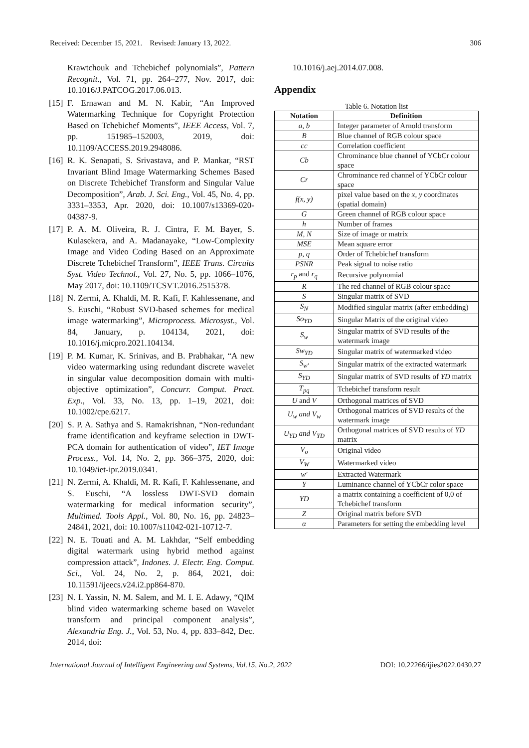Received: December 15, 2021. Revised: January 13, 2022. 306
Krawtchouk and Tchebichef polynomials”, Pattern Recognit., Vol. 71, pp. 264–277, Nov. 2017, doi: 10.1016/J.PATCOG.2017.06.013.
[15] F. Ernawan and M. N. Kabir, “An Improved Watermarking Technique for Copyright Protection Based on Tchebichef Moments”, IEEE Access, Vol. 7, pp. 151985–152003, 2019, doi: 10.1109/ACCESS.2019.2948086.
[16] R. K. Senapati, S. Srivastava, and P. Mankar, “RST Invariant Blind Image Watermarking Schemes Based on Discrete Tchebichef Transform and Singular Value Decomposition”, Arab. J. Sci. Eng., Vol. 45, No. 4, pp. 3331–3353, Apr. 2020, doi: 10.1007/s13369-020-04387-9.
[17] P. A. M. Oliveira, R. J. Cintra, F. M. Bayer, S. Kulasekera, and A. Madanayake, “Low-Complexity Image and Video Coding Based on an Approximate Discrete Tchebichef Transform”, IEEE Trans. Circuits Syst. Video Technol., Vol. 27, No. 5, pp. 1066–1076, May 2017, doi: 10.1109/TCSVT.2016.2515378.
[18] N. Zermi, A. Khaldi, M. R. Kafi, F. Kahlessenane, and S. Euschi, “Robust SVD-based schemes for medical image watermarking”, Microprocess. Microsyst., Vol. 84, January, p. 104134, 2021, doi: 10.1016/j.micpro.2021.104134.
[19] P. M. Kumar, K. Srinivas, and B. Prabhakar, “A new video watermarking using redundant discrete wavelet in singular value decomposition domain with multi-objective optimization”, Concurr. Comput. Pract. Exp., Vol. 33, No. 13, pp. 1–19, 2021, doi: 10.1002/cpe.6217.
[20] S. P. A. Sathya and S. Ramakrishnan, “Non-redundant frame identification and keyframe selection in DWT-PCA domain for authentication of video”, IET Image Process., Vol. 14, No. 2, pp. 366–375, 2020, doi: 10.1049/iet-ipr.2019.0341.
[21] N. Zermi, A. Khaldi, M. R. Kafi, F. Kahlessenane, and S. Euschi, “A lossless DWT-SVD domain watermarking for medical information security”, Multimed. Tools Appl., Vol. 80, No. 16, pp. 24823–24841, 2021, doi: 10.1007/s11042-021-10712-7.
[22] N. E. Touati and A. M. Lakhdar, “Self embedding digital watermark using hybrid method against compression attack”, Indones. J. Electr. Eng. Comput. Sci., Vol. 24, No. 2, p. 864, 2021, doi: 10.11591/ijeecs.v24.i2.pp864-870.
[23] N. I. Yassin, N. M. Salem, and M. I. E. Adawy, “QIM blind video watermarking scheme based on Wavelet transform and principal component analysis”, Alexandria Eng. J., Vol. 53, No. 4, pp. 833–842, Dec. 2014, doi:
10.1016/j.aej.2014.07.008.
Appendix
Table 6. Notation list
| Notation | Definition |
| --- | --- |
| a, b | Integer parameter of Arnold transform |
| B | Blue channel of RGB colour space |
| cc | Correlation coefficient |
| Cb | Chrominance blue channel of YCbCr colour space |
| Cr | Chrominance red channel of YCbCr colour space |
| f(x, y) | pixel value based on the x, y coordinates (spatial domain) |
| G | Green channel of RGB colour space |
| h | Number of frames |
| M, N | Size of image or matrix |
| MSE | Mean square error |
| p, q | Order of Tchebichef transform |
| PSNR | Peak signal to noise ratio |
| r<sub>p</sub> and r<sub>q</sub> | Recursive polynomial |
| R | The red channel of RGB colour space |
| S | Singular matrix of SVD |
| S<sub>N</sub> | Modified singular matrix (after embedding) |
| So<sub>YD</sub> | Singular Matrix of the original video |
| S<sub>w</sub> | Singular matrix of SVD results of the watermark image |
| Sw<sub>YD</sub> | Singular matrix of watermarked video |
| S<sub>w′</sub> | Singular matrix of the extracted watermark |
| S<sub>YD</sub> | Singular matrix of SVD results of YD matrix |
| T<sub>pq</sub> | Tchebichef transform result |
| U and V | Orthogonal matrices of SVD |
| U<sub>w</sub> and V<sub>w</sub> | Orthogonal matrices of SVD results of the watermark image |
| U<sub>YD</sub> and V<sub>YD</sub> | Orthogonal matrices of SVD results of YD matrix |
| V<sub>o</sub> | Original video |
| V<sub>W</sub> | Watermarked video |
| w′ | Extracted Watermark |
| Y | Luminance channel of YCbCr color space |
| YD | a matrix containing a coefficient of 0,0 of Tchebichef transform |
| Z | Original matrix before SVD |
| α | Parameters for setting the embedding level |
International Journal of Intelligent Engineering and Systems, Vol.15, No.2, 2022 DOI: 10.22266/ijies2022.0430.27